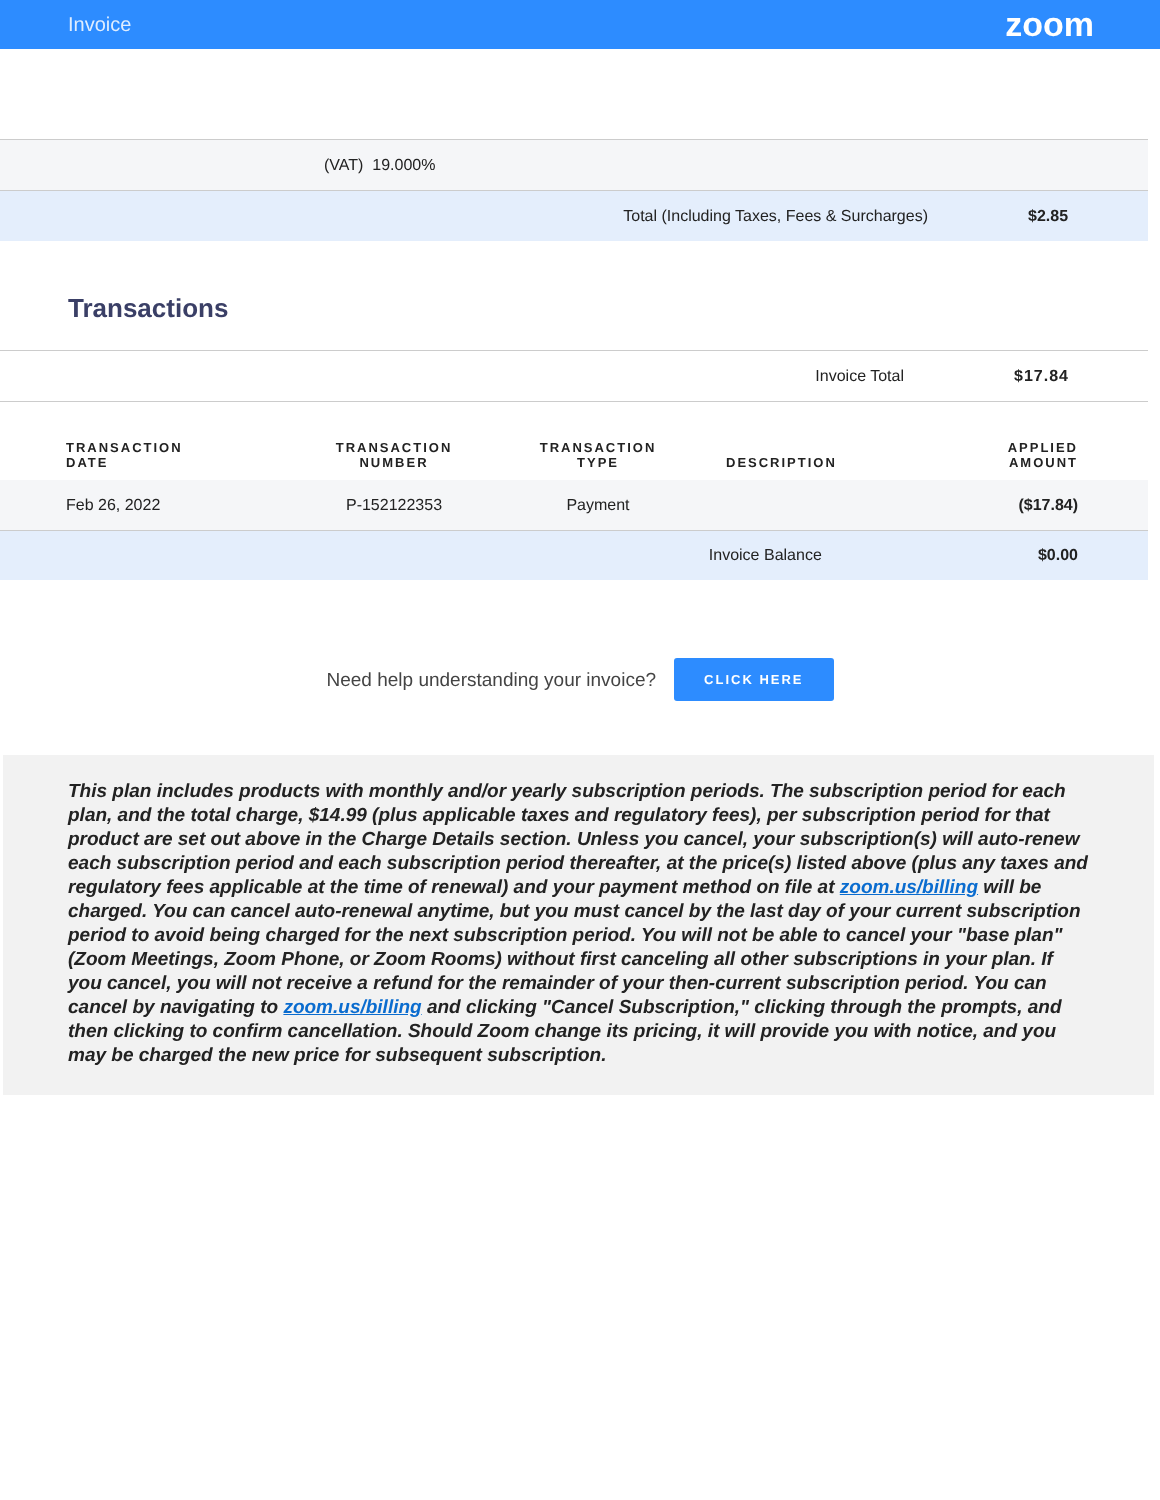Invoice zoom
| (VAT) 19.000% |
| Total (Including Taxes, Fees & Surcharges) | $2.85 |
Transactions
| Invoice Total | $17.84 |
| TRANSACTION DATE | TRANSACTION NUMBER | TRANSACTION TYPE | DESCRIPTION | APPLIED AMOUNT |
| --- | --- | --- | --- | --- |
| Feb 26, 2022 | P-152122353 | Payment | | ($17.84) |
| Invoice Balance | | | | $0.00 |
Need help understanding your invoice? CLICK HERE
This plan includes products with monthly and/or yearly subscription periods. The subscription period for each plan, and the total charge, $14.99 (plus applicable taxes and regulatory fees), per subscription period for that product are set out above in the Charge Details section. Unless you cancel, your subscription(s) will auto-renew each subscription period and each subscription period thereafter, at the price(s) listed above (plus any taxes and regulatory fees applicable at the time of renewal) and your payment method on file at zoom.us/billing will be charged. You can cancel auto-renewal anytime, but you must cancel by the last day of your current subscription period to avoid being charged for the next subscription period. You will not be able to cancel your "base plan" (Zoom Meetings, Zoom Phone, or Zoom Rooms) without first canceling all other subscriptions in your plan. If you cancel, you will not receive a refund for the remainder of your then-current subscription period. You can cancel by navigating to zoom.us/billing and clicking "Cancel Subscription," clicking through the prompts, and then clicking to confirm cancellation. Should Zoom change its pricing, it will provide you with notice, and you may be charged the new price for subsequent subscription.